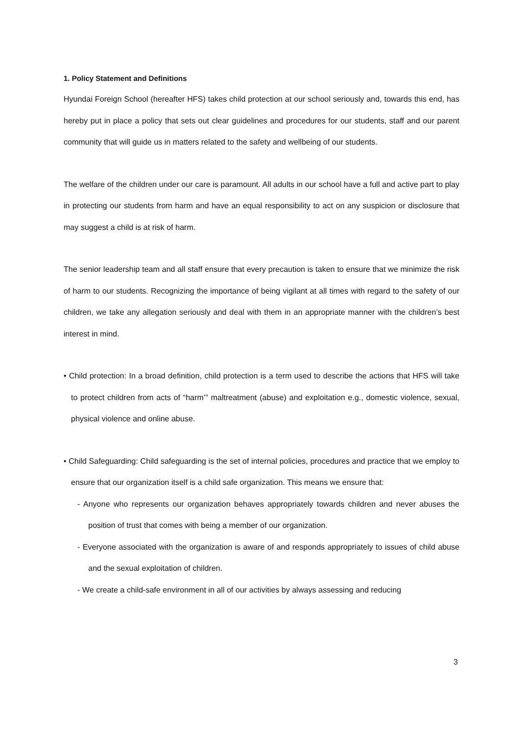1. Policy Statement and Definitions
Hyundai Foreign School (hereafter HFS) takes child protection at our school seriously and, towards this end, has hereby put in place a policy that sets out clear guidelines and procedures for our students, staff and our parent community that will guide us in matters related to the safety and wellbeing of our students.
The welfare of the children under our care is paramount. All adults in our school have a full and active part to play in protecting our students from harm and have an equal responsibility to act on any suspicion or disclosure that may suggest a child is at risk of harm.
The senior leadership team and all staff ensure that every precaution is taken to ensure that we minimize the risk of harm to our students. Recognizing the importance of being vigilant at all times with regard to the safety of our children, we take any allegation seriously and deal with them in an appropriate manner with the children’s best interest in mind.
• Child protection: In a broad definition, child protection is a term used to describe the actions that HFS will take to protect children from acts of “harm’” maltreatment (abuse) and exploitation e.g., domestic violence, sexual, physical violence and online abuse.
• Child Safeguarding: Child safeguarding is the set of internal policies, procedures and practice that we employ to ensure that our organization itself is a child safe organization. This means we ensure that:
- Anyone who represents our organization behaves appropriately towards children and never abuses the position of trust that comes with being a member of our organization.
- Everyone associated with the organization is aware of and responds appropriately to issues of child abuse and the sexual exploitation of children.
- We create a child-safe environment in all of our activities by always assessing and reducing
3